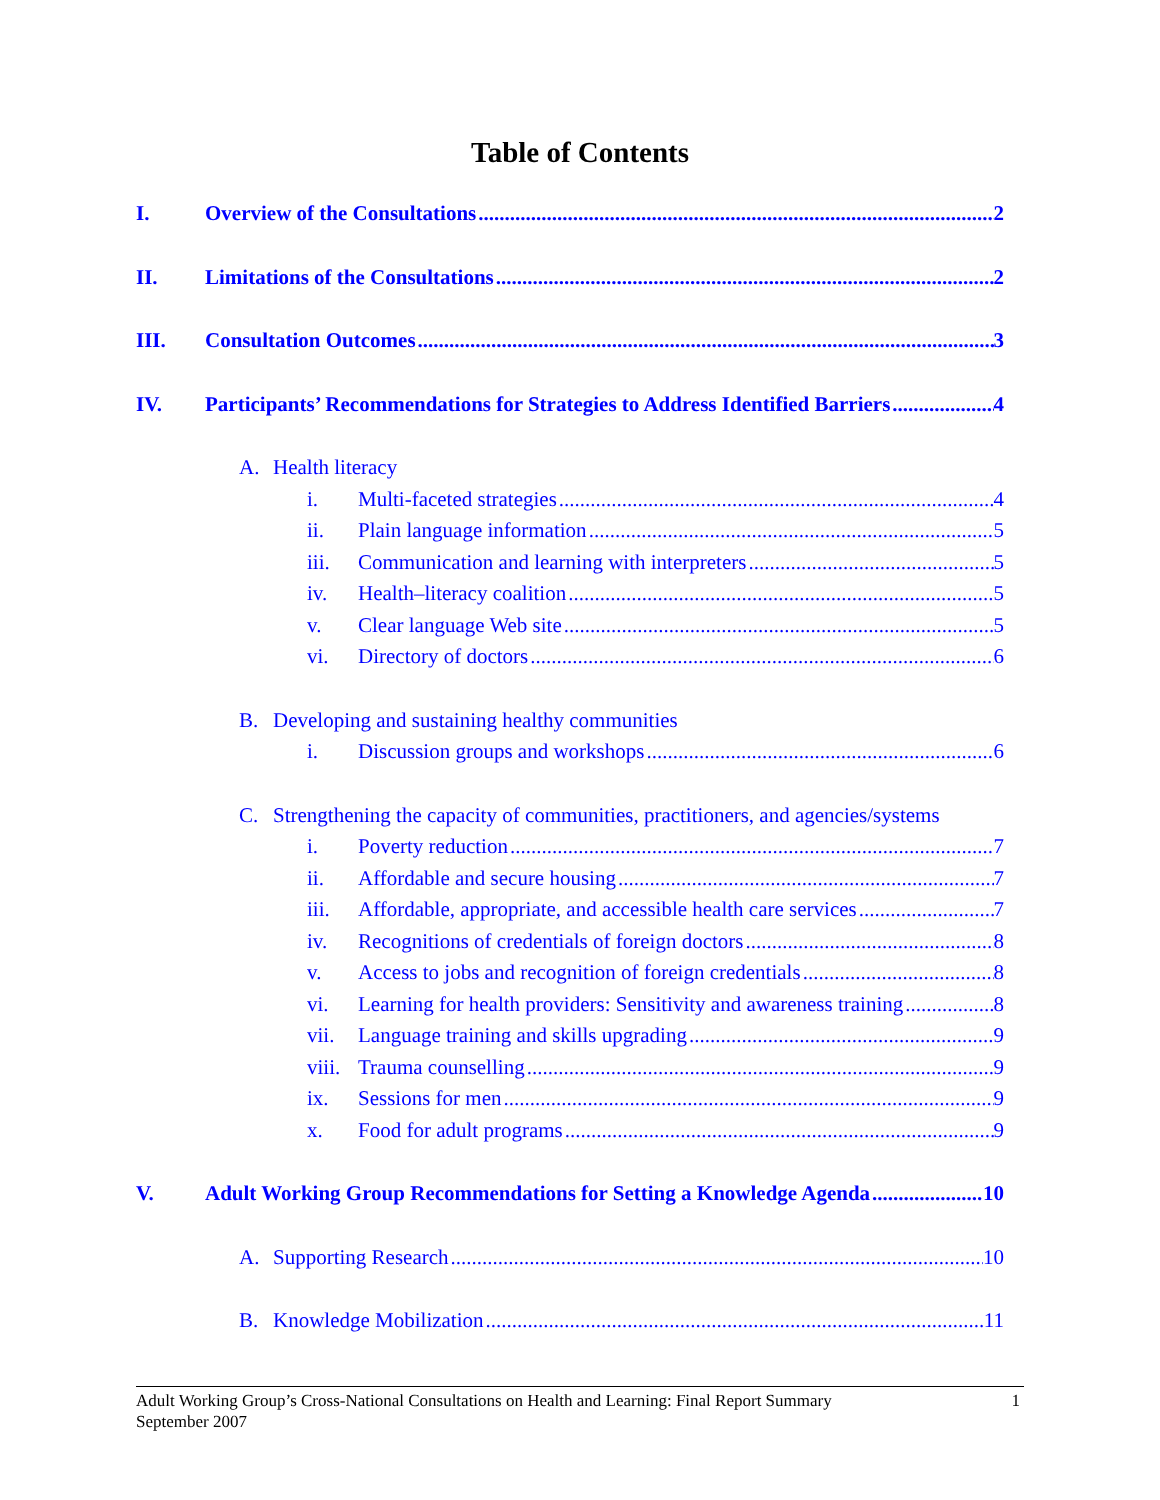Table of Contents
I. Overview of the Consultations 2
II. Limitations of the Consultations 2
III. Consultation Outcomes 3
IV. Participants’ Recommendations for Strategies to Address Identified Barriers 4
A. Health literacy
i. Multi-faceted strategies 4
ii. Plain language information 5
iii. Communication and learning with interpreters 5
iv. Health–literacy coalition 5
v. Clear language Web site 5
vi. Directory of doctors 6
B. Developing and sustaining healthy communities
i. Discussion groups and workshops 6
C. Strengthening the capacity of communities, practitioners, and agencies/systems
i. Poverty reduction 7
ii. Affordable and secure housing 7
iii. Affordable, appropriate, and accessible health care services 7
iv. Recognitions of credentials of foreign doctors 8
v. Access to jobs and recognition of foreign credentials 8
vi. Learning for health providers: Sensitivity and awareness training 8
vii. Language training and skills upgrading 9
viii. Trauma counselling 9
ix. Sessions for men 9
x. Food for adult programs 9
V. Adult Working Group Recommendations for Setting a Knowledge Agenda 10
A. Supporting Research 10
B. Knowledge Mobilization 11
1 Adult Working Group’s Cross-National Consultations on Health and Learning: Final Report Summary
September 2007